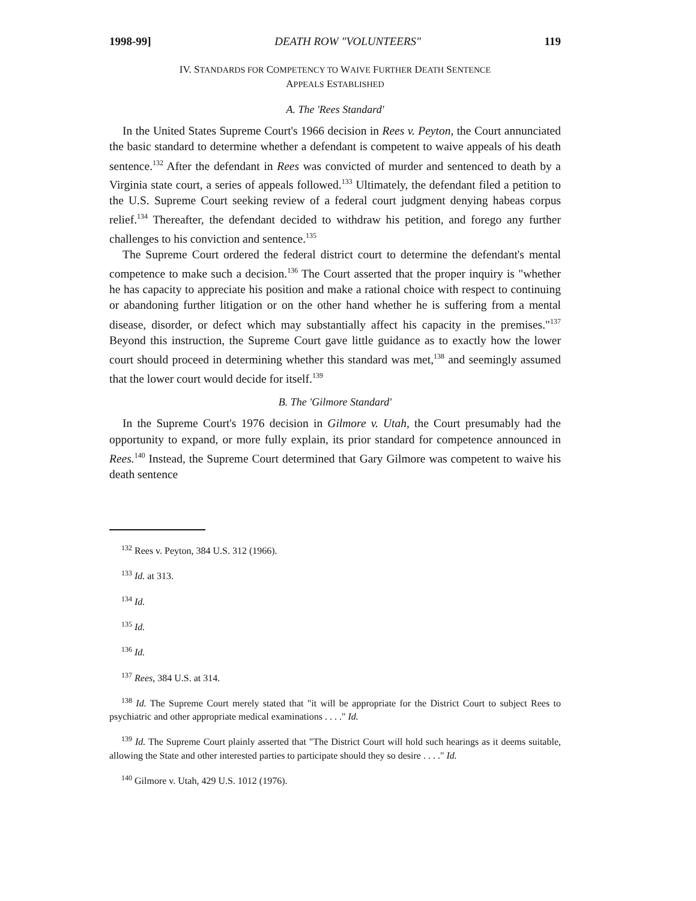1998-99] DEATH ROW "VOLUNTEERS" 119
IV. STANDARDS FOR COMPETENCY TO WAIVE FURTHER DEATH SENTENCE
APPEALS ESTABLISHED
A. The 'Rees Standard'
In the United States Supreme Court's 1966 decision in Rees v. Peyton, the Court annunciated the basic standard to determine whether a defendant is competent to waive appeals of his death sentence.<sup>132</sup> After the defendant in Rees was convicted of murder and sentenced to death by a Virginia state court, a series of appeals followed.<sup>133</sup> Ultimately, the defendant filed a petition to the U.S. Supreme Court seeking review of a federal court judgment denying habeas corpus relief.<sup>134</sup> Thereafter, the defendant decided to withdraw his petition, and forego any further challenges to his conviction and sentence.<sup>135</sup>
The Supreme Court ordered the federal district court to determine the defendant's mental competence to make such a decision.<sup>136</sup> The Court asserted that the proper inquiry is "whether he has capacity to appreciate his position and make a rational choice with respect to continuing or abandoning further litigation or on the other hand whether he is suffering from a mental disease, disorder, or defect which may substantially affect his capacity in the premises."<sup>137</sup> Beyond this instruction, the Supreme Court gave little guidance as to exactly how the lower court should proceed in determining whether this standard was met,<sup>138</sup> and seemingly assumed that the lower court would decide for itself.<sup>139</sup>
B. The 'Gilmore Standard'
In the Supreme Court's 1976 decision in Gilmore v. Utah, the Court presumably had the opportunity to expand, or more fully explain, its prior standard for competence announced in Rees.<sup>140</sup> Instead, the Supreme Court determined that Gary Gilmore was competent to waive his death sentence
<sup>132</sup> Rees v. Peyton, 384 U.S. 312 (1966).
<sup>133</sup> Id. at 313.
<sup>134</sup> Id.
<sup>135</sup> Id.
<sup>136</sup> Id.
<sup>137</sup> Rees, 384 U.S. at 314.
<sup>138</sup> Id. The Supreme Court merely stated that "it will be appropriate for the District Court to subject Rees to psychiatric and other appropriate medical examinations . . . ." Id.
<sup>139</sup> Id. The Supreme Court plainly asserted that "The District Court will hold such hearings as it deems suitable, allowing the State and other interested parties to participate should they so desire . . . ." Id.
<sup>140</sup> Gilmore v. Utah, 429 U.S. 1012 (1976).